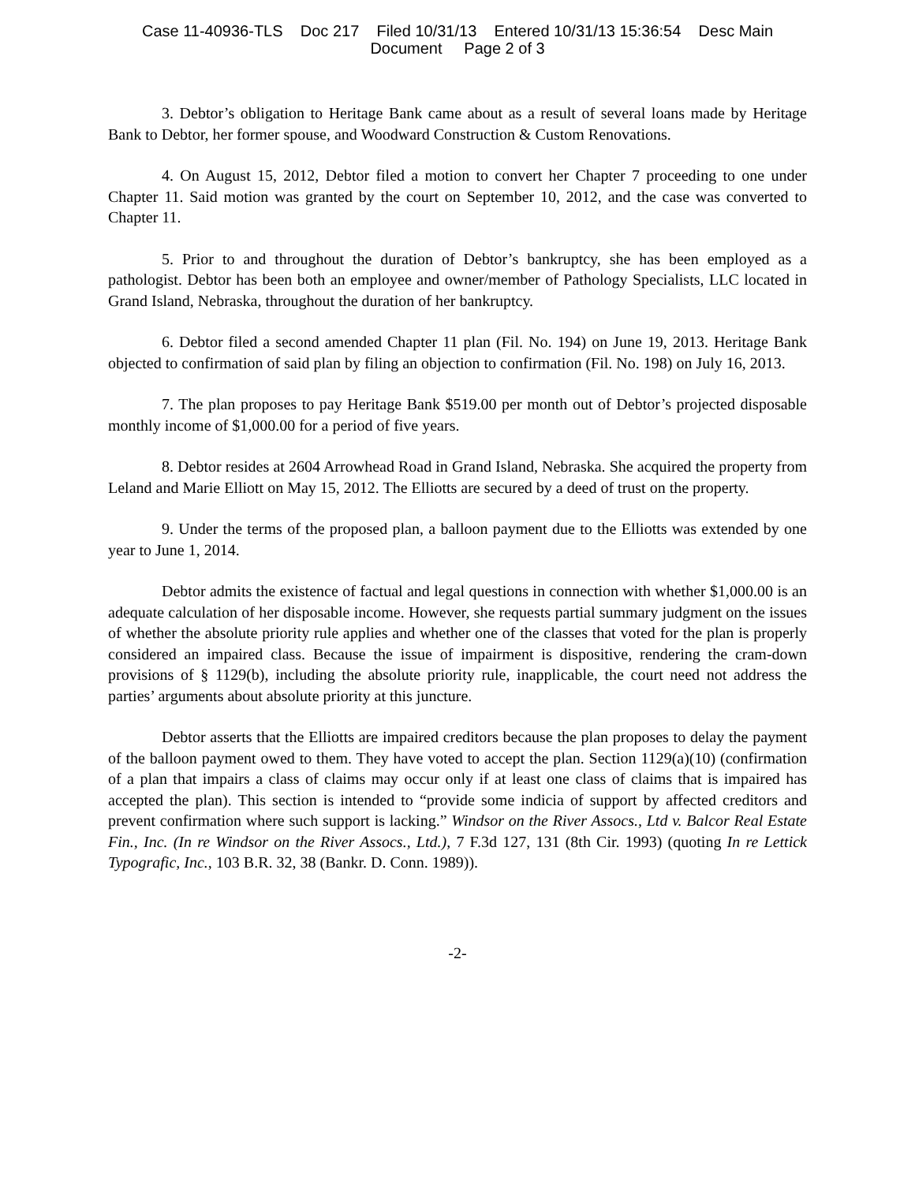Case 11-40936-TLS Doc 217 Filed 10/31/13 Entered 10/31/13 15:36:54 Desc Main
Document Page 2 of 3
3. Debtor’s obligation to Heritage Bank came about as a result of several loans made by Heritage Bank to Debtor, her former spouse, and Woodward Construction & Custom Renovations.
4. On August 15, 2012, Debtor filed a motion to convert her Chapter 7 proceeding to one under Chapter 11. Said motion was granted by the court on September 10, 2012, and the case was converted to Chapter 11.
5. Prior to and throughout the duration of Debtor’s bankruptcy, she has been employed as a pathologist. Debtor has been both an employee and owner/member of Pathology Specialists, LLC located in Grand Island, Nebraska, throughout the duration of her bankruptcy.
6. Debtor filed a second amended Chapter 11 plan (Fil. No. 194) on June 19, 2013. Heritage Bank objected to confirmation of said plan by filing an objection to confirmation (Fil. No. 198) on July 16, 2013.
7. The plan proposes to pay Heritage Bank $519.00 per month out of Debtor’s projected disposable monthly income of $1,000.00 for a period of five years.
8. Debtor resides at 2604 Arrowhead Road in Grand Island, Nebraska. She acquired the property from Leland and Marie Elliott on May 15, 2012. The Elliotts are secured by a deed of trust on the property.
9. Under the terms of the proposed plan, a balloon payment due to the Elliotts was extended by one year to June 1, 2014.
Debtor admits the existence of factual and legal questions in connection with whether $1,000.00 is an adequate calculation of her disposable income. However, she requests partial summary judgment on the issues of whether the absolute priority rule applies and whether one of the classes that voted for the plan is properly considered an impaired class. Because the issue of impairment is dispositive, rendering the cram-down provisions of § 1129(b), including the absolute priority rule, inapplicable, the court need not address the parties’ arguments about absolute priority at this juncture.
Debtor asserts that the Elliotts are impaired creditors because the plan proposes to delay the payment of the balloon payment owed to them. They have voted to accept the plan. Section 1129(a)(10) (confirmation of a plan that impairs a class of claims may occur only if at least one class of claims that is impaired has accepted the plan). This section is intended to “provide some indicia of support by affected creditors and prevent confirmation where such support is lacking.” Windsor on the River Assocs., Ltd v. Balcor Real Estate Fin., Inc. (In re Windsor on the River Assocs., Ltd.), 7 F.3d 127, 131 (8th Cir. 1993) (quoting In re Lettick Typografic, Inc., 103 B.R. 32, 38 (Bankr. D. Conn. 1989)).
-2-